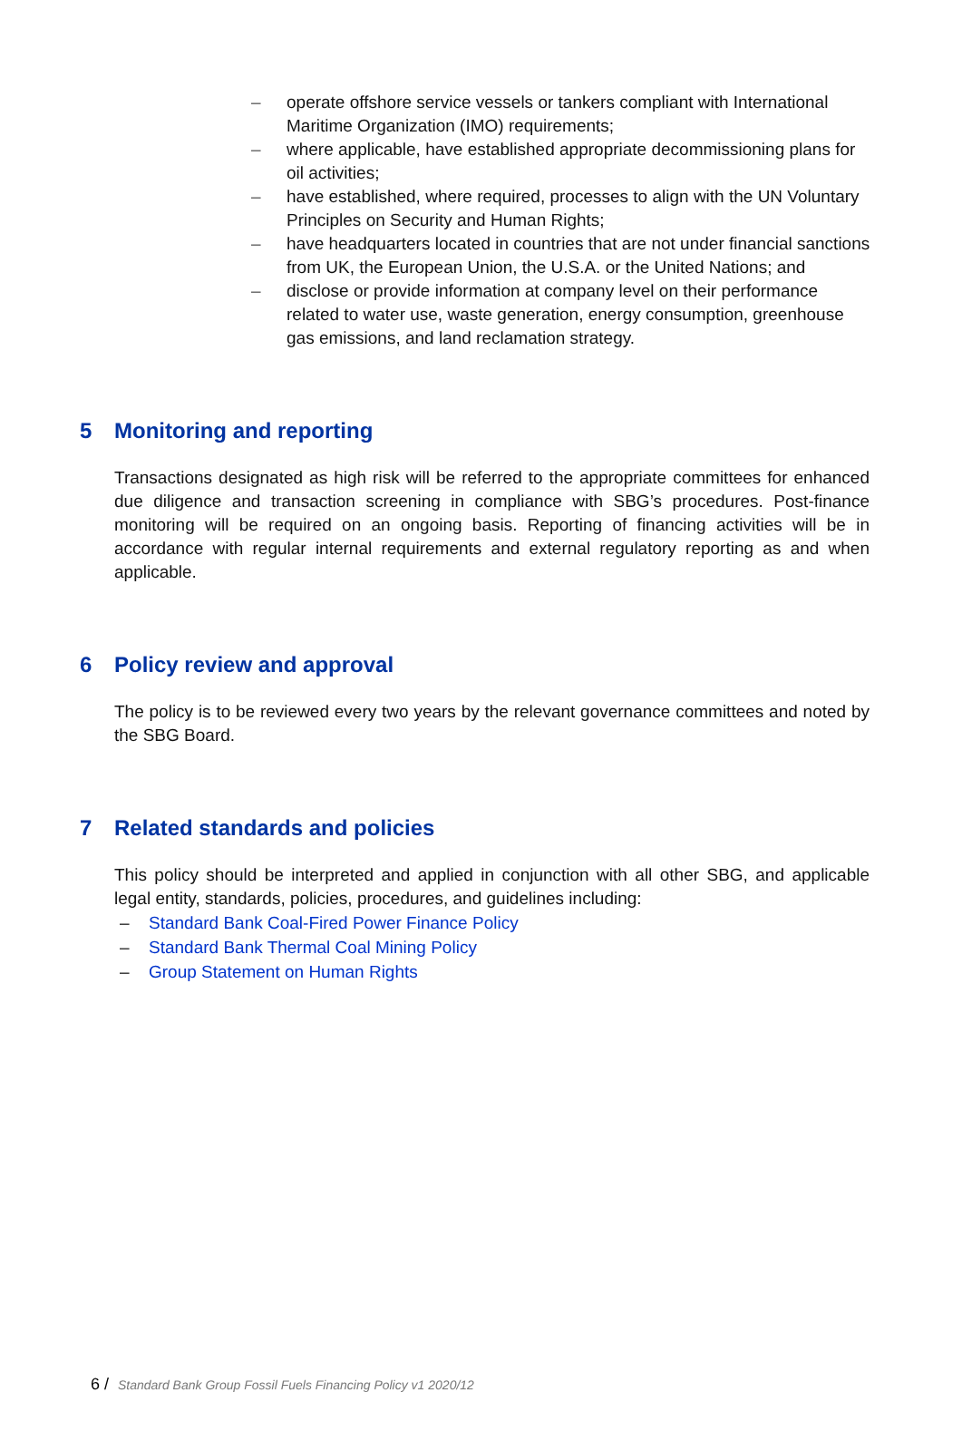– operate offshore service vessels or tankers compliant with International Maritime Organization (IMO) requirements;
– where applicable, have established appropriate decommissioning plans for oil activities;
– have established, where required, processes to align with the UN Voluntary Principles on Security and Human Rights;
– have headquarters located in countries that are not under financial sanctions from UK, the European Union, the U.S.A. or the United Nations; and
– disclose or provide information at company level on their performance related to water use, waste generation, energy consumption, greenhouse gas emissions, and land reclamation strategy.
5 Monitoring and reporting
Transactions designated as high risk will be referred to the appropriate committees for enhanced due diligence and transaction screening in compliance with SBG’s procedures. Post-finance monitoring will be required on an ongoing basis. Reporting of financing activities will be in accordance with regular internal requirements and external regulatory reporting as and when applicable.
6 Policy review and approval
The policy is to be reviewed every two years by the relevant governance committees and noted by the SBG Board.
7 Related standards and policies
This policy should be interpreted and applied in conjunction with all other SBG, and applicable legal entity, standards, policies, procedures, and guidelines including:
– Standard Bank Coal-Fired Power Finance Policy
– Standard Bank Thermal Coal Mining Policy
– Group Statement on Human Rights
6 / Standard Bank Group Fossil Fuels Financing Policy v1 2020/12